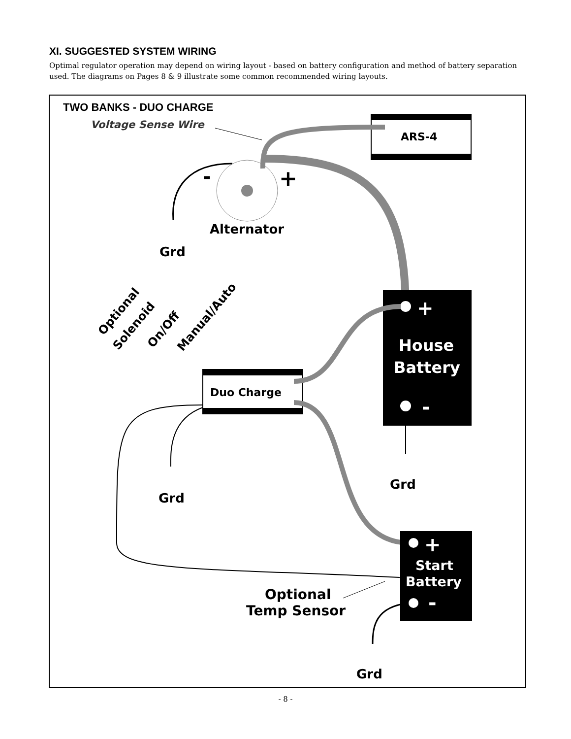XI. SUGGESTED SYSTEM WIRING
Optimal regulator operation may depend on wiring layout - based on battery configuration and method of battery separation used. The diagrams on Pages 8 & 9 illustrate some common recommended wiring layouts.
TWO BANKS - DUO CHARGE
Voltage Sense Wire
ARS-4
-
+
Alternator
Grd
+
House
Battery
-
Grd
Optional
Solenoid
On/Off
Manual/Auto
Duo Charge
Grd
+
Start
Battery
-
Optional
Temp Sensor
Grd
- 8 -